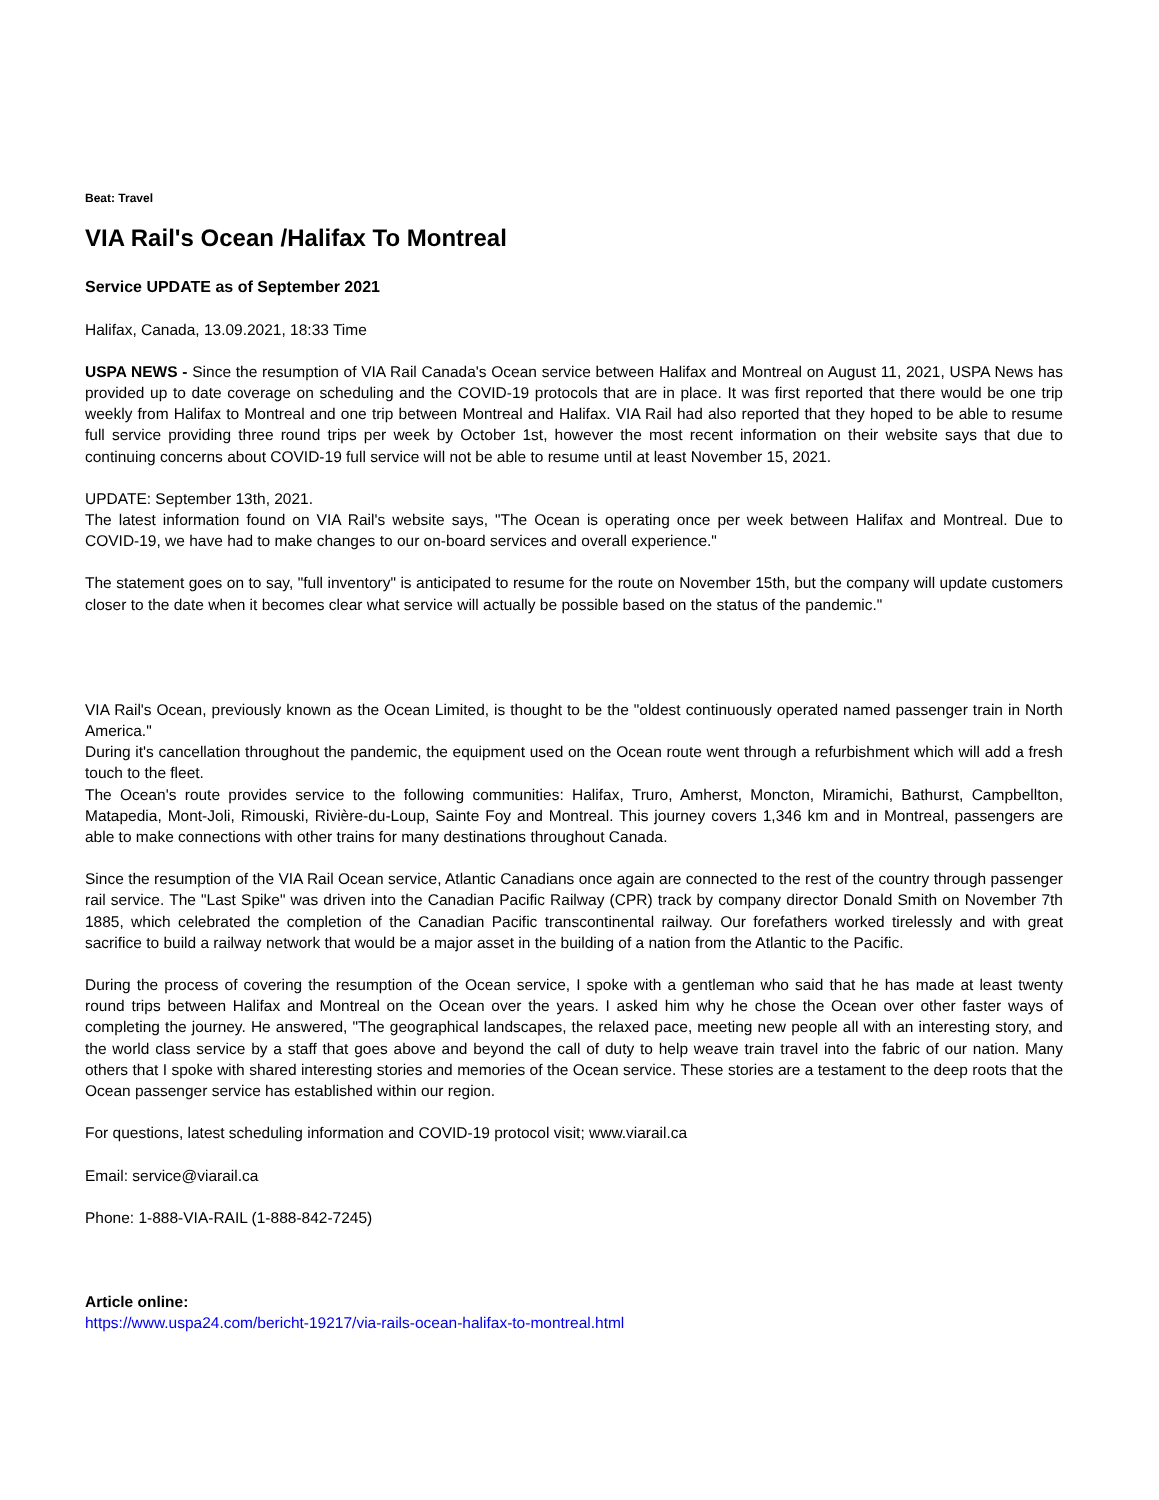Beat: Travel
VIA Rail's Ocean /Halifax To Montreal
Service UPDATE as of September 2021
Halifax, Canada, 13.09.2021, 18:33 Time
USPA NEWS - Since the resumption of VIA Rail Canada's Ocean service between Halifax and Montreal on August 11, 2021, USPA News has provided up to date coverage on scheduling and the COVID-19 protocols that are in place. It was first reported that there would be one trip weekly from Halifax to Montreal and one trip between Montreal and Halifax. VIA Rail had also reported that they hoped to be able to resume full service providing three round trips per week by October 1st, however the most recent information on their website says that due to continuing concerns about COVID-19 full service will not be able to resume until at least November 15, 2021.
UPDATE: September 13th, 2021.
The latest information found on VIA Rail's website says, "The Ocean is operating once per week between Halifax and Montreal. Due to COVID-19, we have had to make changes to our on-board services and overall experience."
The statement goes on to say, "full inventory" is anticipated to resume for the route on November 15th, but the company will update customers closer to the date when it becomes clear what service will actually be possible based on the status of the pandemic."
VIA Rail's Ocean, previously known as the Ocean Limited, is thought to be the "oldest continuously operated named passenger train in North America."
During it's cancellation throughout the pandemic, the equipment used on the Ocean route went through a refurbishment which will add a fresh touch to the fleet.
The Ocean's route provides service to the following communities: Halifax, Truro, Amherst, Moncton, Miramichi, Bathurst, Campbellton, Matapedia, Mont-Joli, Rimouski, Rivière-du-Loup, Sainte Foy and Montreal. This journey covers 1,346 km and in Montreal, passengers are able to make connections with other trains for many destinations throughout Canada.
Since the resumption of the VIA Rail Ocean service, Atlantic Canadians once again are connected to the rest of the country through passenger rail service. The "Last Spike" was driven into the Canadian Pacific Railway (CPR) track by company director Donald Smith on November 7th 1885, which celebrated the completion of the Canadian Pacific transcontinental railway. Our forefathers worked tirelessly and with great sacrifice to build a railway network that would be a major asset in the building of a nation from the Atlantic to the Pacific.
During the process of covering the resumption of the Ocean service, I spoke with a gentleman who said that he has made at least twenty round trips between Halifax and Montreal on the Ocean over the years. I asked him why he chose the Ocean over other faster ways of completing the journey. He answered, "The geographical landscapes, the relaxed pace, meeting new people all with an interesting story, and the world class service by a staff that goes above and beyond the call of duty to help weave train travel into the fabric of our nation. Many others that I spoke with shared interesting stories and memories of the Ocean service. These stories are a testament to the deep roots that the Ocean passenger service has established within our region.
For questions, latest scheduling information and COVID-19 protocol visit; www.viarail.ca
Email: service@viarail.ca
Phone: 1-888-VIA-RAIL (1-888-842-7245)
Article online:
https://www.uspa24.com/bericht-19217/via-rails-ocean-halifax-to-montreal.html